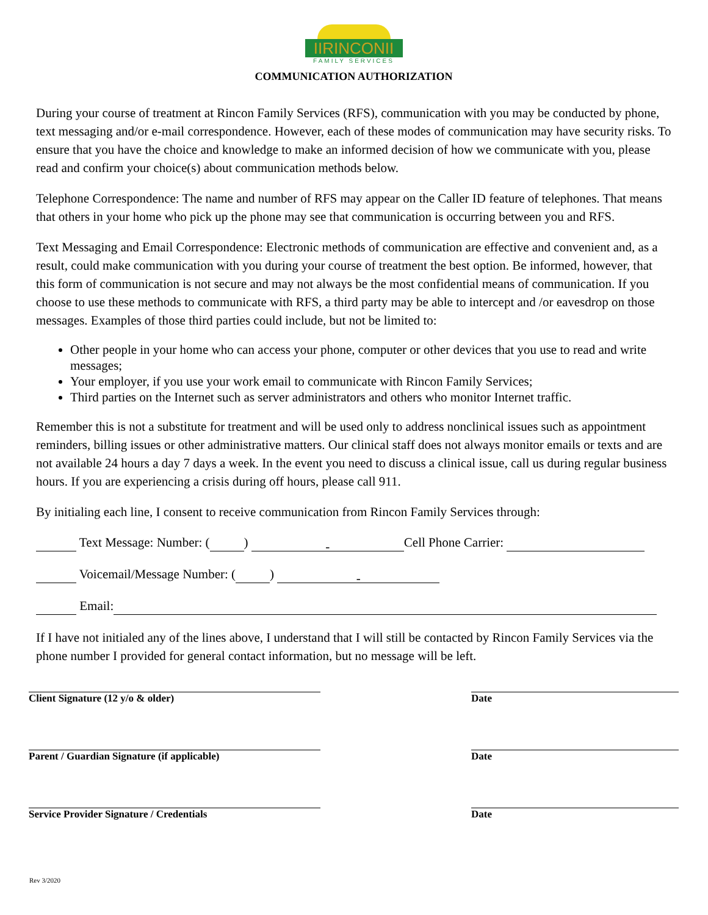IIRINCONII
FAMILY SERVICES
COMMUNICATION AUTHORIZATION
During your course of treatment at Rincon Family Services (RFS), communication with you may be conducted by phone, text messaging and/or e-mail correspondence. However, each of these modes of communication may have security risks. To ensure that you have the choice and knowledge to make an informed decision of how we communicate with you, please read and confirm your choice(s) about communication methods below.
Telephone Correspondence: The name and number of RFS may appear on the Caller ID feature of telephones. That means that others in your home who pick up the phone may see that communication is occurring between you and RFS.
Text Messaging and Email Correspondence: Electronic methods of communication are effective and convenient and, as a result, could make communication with you during your course of treatment the best option. Be informed, however, that this form of communication is not secure and may not always be the most confidential means of communication. If you choose to use these methods to communicate with RFS, a third party may be able to intercept and /or eavesdrop on those messages. Examples of those third parties could include, but not be limited to:
Other people in your home who can access your phone, computer or other devices that you use to read and write messages;
Your employer, if you use your work email to communicate with Rincon Family Services;
Third parties on the Internet such as server administrators and others who monitor Internet traffic.
Remember this is not a substitute for treatment and will be used only to address nonclinical issues such as appointment reminders, billing issues or other administrative matters. Our clinical staff does not always monitor emails or texts and are not available 24 hours a day 7 days a week. In the event you need to discuss a clinical issue, call us during regular business hours. If you are experiencing a crisis during off hours, please call 911.
By initialing each line, I consent to receive communication from Rincon Family Services through:
Text Message: Number: ( ) - Cell Phone Carrier:
Voicemail/Message Number: ( ) -
Email:
If I have not initialed any of the lines above, I understand that I will still be contacted by Rincon Family Services via the phone number I provided for general contact information, but no message will be left.
Client Signature (12 y/o & older) Date
Parent / Guardian Signature (if applicable) Date
Service Provider Signature / Credentials Date
Rev 3/2020